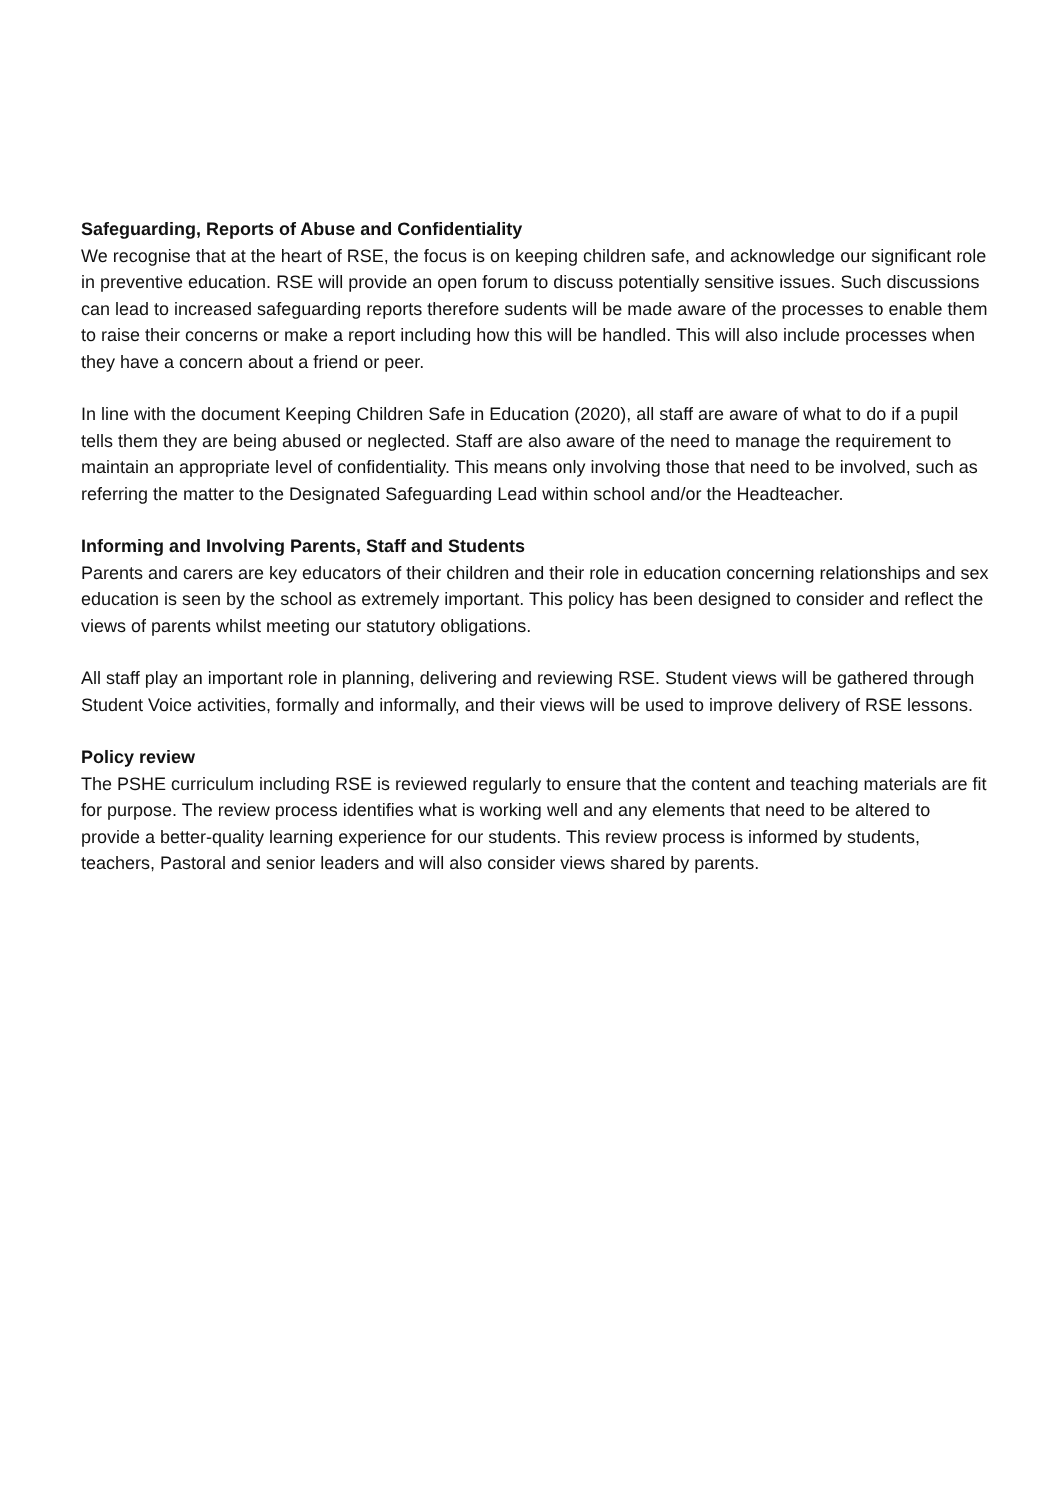Safeguarding, Reports of Abuse and Confidentiality
We recognise that at the heart of RSE, the focus is on keeping children safe, and acknowledge our significant role in preventive education. RSE will provide an open forum to discuss potentially sensitive issues. Such discussions can lead to increased safeguarding reports therefore sudents will be made aware of the processes to enable them to raise their concerns or make a report including how this will be handled. This will also include processes when they have a concern about a friend or peer.
In line with the document Keeping Children Safe in Education (2020), all staff are aware of what to do if a pupil tells them they are being abused or neglected. Staff are also aware of the need to manage the requirement to maintain an appropriate level of confidentiality. This means only involving those that need to be involved, such as referring the matter to the Designated Safeguarding Lead within school and/or the Headteacher.
Informing and Involving Parents, Staff and Students
Parents and carers are key educators of their children and their role in education concerning relationships and sex education is seen by the school as extremely important. This policy has been designed to consider and reflect the views of parents whilst meeting our statutory obligations.
All staff play an important role in planning, delivering and reviewing RSE. Student views will be gathered through Student Voice activities, formally and informally, and their views will be used to improve delivery of RSE lessons.
Policy review
The PSHE curriculum including RSE is reviewed regularly to ensure that the content and teaching materials are fit for purpose. The review process identifies what is working well and any elements that need to be altered to provide a better-quality learning experience for our students. This review process is informed by students, teachers, Pastoral and senior leaders and will also consider views shared by parents.